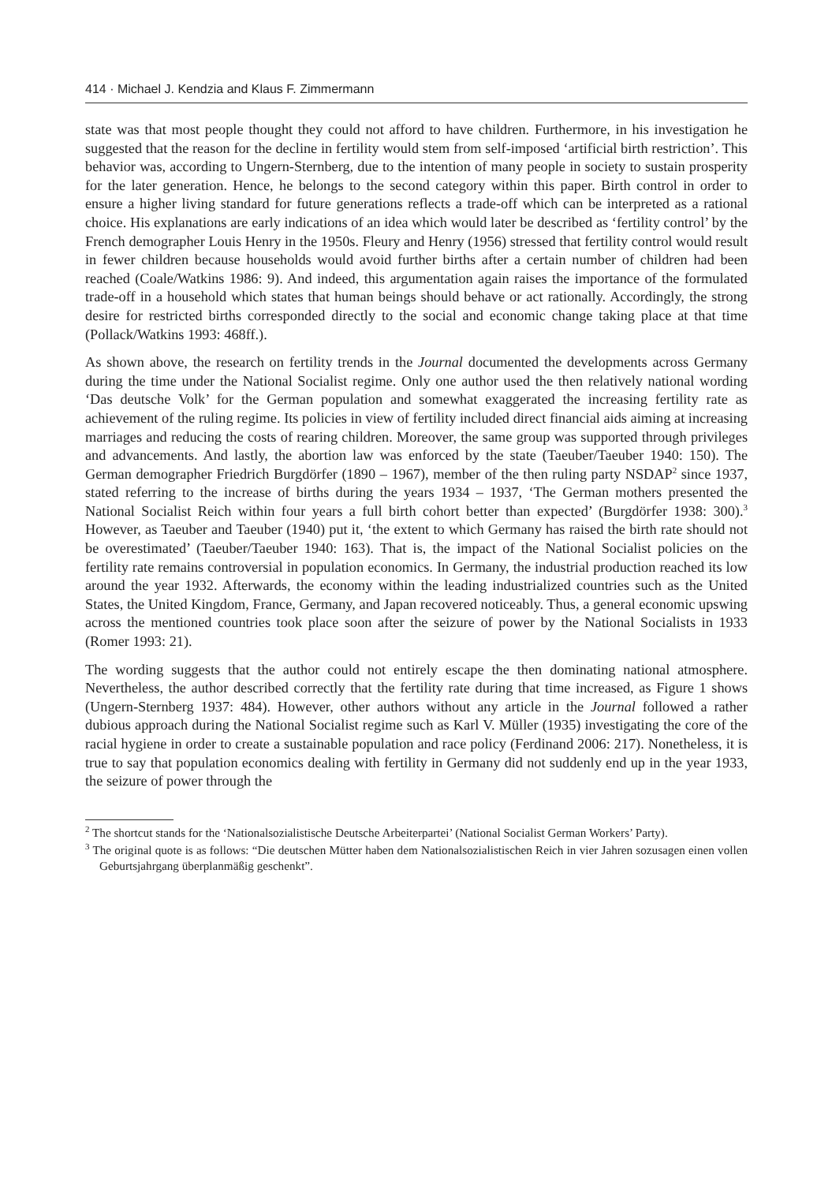414 · Michael J. Kendzia and Klaus F. Zimmermann
state was that most people thought they could not afford to have children. Furthermore, in his investigation he suggested that the reason for the decline in fertility would stem from self-imposed ‘artificial birth restriction’. This behavior was, according to Ungern-Sternberg, due to the intention of many people in society to sustain prosperity for the later generation. Hence, he belongs to the second category within this paper. Birth control in order to ensure a higher living standard for future generations reflects a trade-off which can be interpreted as a rational choice. His explanations are early indications of an idea which would later be described as ‘fertility control’ by the French demographer Louis Henry in the 1950s. Fleury and Henry (1956) stressed that fertility control would result in fewer children because households would avoid further births after a certain number of children had been reached (Coale/Watkins 1986: 9). And indeed, this argumentation again raises the importance of the formulated trade-off in a household which states that human beings should behave or act rationally. Accordingly, the strong desire for restricted births corresponded directly to the social and economic change taking place at that time (Pollack/Watkins 1993: 468ff.).
As shown above, the research on fertility trends in the Journal documented the developments across Germany during the time under the National Socialist regime. Only one author used the then relatively national wording ‘Das deutsche Volk’ for the German population and somewhat exaggerated the increasing fertility rate as achievement of the ruling regime. Its policies in view of fertility included direct financial aids aiming at increasing marriages and reducing the costs of rearing children. Moreover, the same group was supported through privileges and advancements. And lastly, the abortion law was enforced by the state (Taeuber/Taeuber 1940: 150). The German demographer Friedrich Burgdörfer (1890 – 1967), member of the then ruling party NSDAP<sup>2</sup> since 1937, stated referring to the increase of births during the years 1934 – 1937, ‘The German mothers presented the National Socialist Reich within four years a full birth cohort better than expected’ (Burgdörfer 1938: 300).<sup>3</sup> However, as Taeuber and Taeuber (1940) put it, ‘the extent to which Germany has raised the birth rate should not be overestimated’ (Taeuber/Taeuber 1940: 163). That is, the impact of the National Socialist policies on the fertility rate remains controversial in population economics. In Germany, the industrial production reached its low around the year 1932. Afterwards, the economy within the leading industrialized countries such as the United States, the United Kingdom, France, Germany, and Japan recovered noticeably. Thus, a general economic upswing across the mentioned countries took place soon after the seizure of power by the National Socialists in 1933 (Romer 1993: 21).
The wording suggests that the author could not entirely escape the then dominating national atmosphere. Nevertheless, the author described correctly that the fertility rate during that time increased, as Figure 1 shows (Ungern-Sternberg 1937: 484). However, other authors without any article in the Journal followed a rather dubious approach during the National Socialist regime such as Karl V. Müller (1935) investigating the core of the racial hygiene in order to create a sustainable population and race policy (Ferdinand 2006: 217). Nonetheless, it is true to say that population economics dealing with fertility in Germany did not suddenly end up in the year 1933, the seizure of power through the
<sup>2</sup> The shortcut stands for the ‘Nationalsozialistische Deutsche Arbeiterpartei’ (National Socialist German Workers’ Party).
<sup>3</sup> The original quote is as follows: “Die deutschen Mütter haben dem Nationalsozialistischen Reich in vier Jahren sozusagen einen vollen Geburtsjahrgang überplanmäßig geschenkt”.